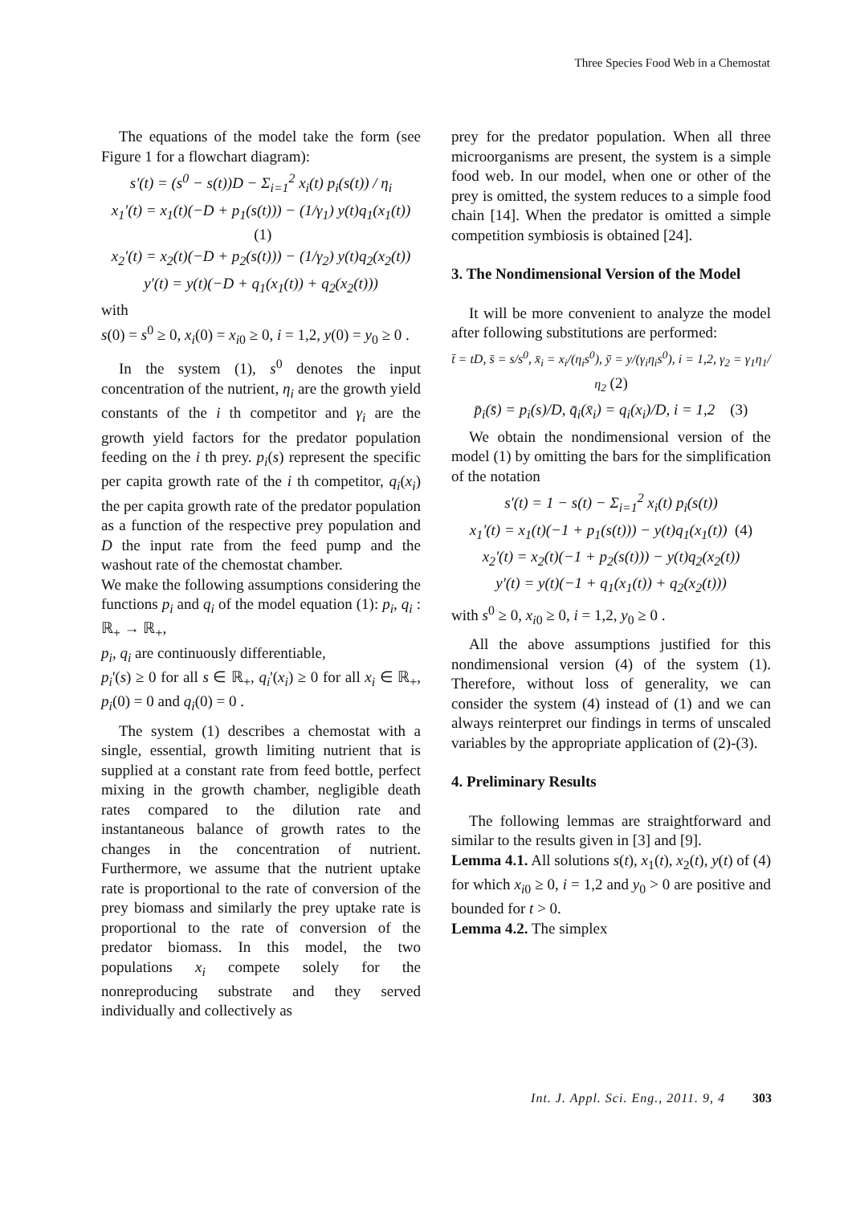Three Species Food Web in a Chemostat
The equations of the model take the form (see Figure 1 for a flowchart diagram):
s'(t) = (s<sup>0</sup> − s(t))D − Σ<sub>i=1</sub><sup>2</sup> x<sub>i</sub>(t) p<sub>i</sub>(s(t)) / η<sub>i</sub>
x<sub>1</sub>'(t) = x<sub>1</sub>(t)(−D + p<sub>1</sub>(s(t))) − (1/γ<sub>1</sub>) y(t)q<sub>1</sub>(x<sub>1</sub>(t)) (1)
x<sub>2</sub>'(t) = x<sub>2</sub>(t)(−D + p<sub>2</sub>(s(t))) − (1/γ<sub>2</sub>) y(t)q<sub>2</sub>(x<sub>2</sub>(t))
y'(t) = y(t)(−D + q<sub>1</sub>(x<sub>1</sub>(t)) + q<sub>2</sub>(x<sub>2</sub>(t)))
with
s(0) = s<sup>0</sup> ≥ 0, x<sub>i</sub>(0) = x<sub>i0</sub> ≥ 0, i = 1,2, y(0) = y<sub>0</sub> ≥ 0 .
In the system (1), s<sup>0</sup> denotes the input concentration of the nutrient, η<sub>i</sub> are the growth yield constants of the i th competitor and γ<sub>i</sub> are the growth yield factors for the predator population feeding on the i th prey. p<sub>i</sub>(s) represent the specific per capita growth rate of the i th competitor, q<sub>i</sub>(x<sub>i</sub>) the per capita growth rate of the predator population as a function of the respective prey population and D the input rate from the feed pump and the washout rate of the chemostat chamber.
We make the following assumptions considering the functions p<sub>i</sub> and q<sub>i</sub> of the model equation (1): p<sub>i</sub>, q<sub>i</sub> : ℝ<sub>+</sub> → ℝ<sub>+</sub>,
p<sub>i</sub>, q<sub>i</sub> are continuously differentiable,
p<sub>i</sub>'(s) ≥ 0 for all s ∈ ℝ<sub>+</sub>, q<sub>i</sub>'(x<sub>i</sub>) ≥ 0 for all x<sub>i</sub> ∈ ℝ<sub>+</sub>, p<sub>i</sub>(0) = 0 and q<sub>i</sub>(0) = 0 .
The system (1) describes a chemostat with a single, essential, growth limiting nutrient that is supplied at a constant rate from feed bottle, perfect mixing in the growth chamber, negligible death rates compared to the dilution rate and instantaneous balance of growth rates to the changes in the concentration of nutrient. Furthermore, we assume that the nutrient uptake rate is proportional to the rate of conversion of the prey biomass and similarly the prey uptake rate is proportional to the rate of conversion of the predator biomass. In this model, the two populations x<sub>i</sub> compete solely for the nonreproducing substrate and they served individually and collectively as
prey for the predator population. When all three microorganisms are present, the system is a simple food web. In our model, when one or other of the prey is omitted, the system reduces to a simple food chain [14]. When the predator is omitted a simple competition symbiosis is obtained [24].
3. The Nondimensional Version of the Model
It will be more convenient to analyze the model after following substitutions are performed:
t̄ = tD, s̄ = s/s<sup>0</sup>, x̄<sub>i</sub> = x<sub>i</sub>/(η<sub>i</sub>s<sup>0</sup>), ȳ = y/(γ<sub>i</sub>η<sub>i</sub>s<sup>0</sup>), i = 1,2, γ<sub>2</sub> = γ<sub>1</sub>η<sub>1</sub>/η<sub>2</sub> (2)
p̄<sub>i</sub>(s̄) = p<sub>i</sub>(s)/D, q̄<sub>i</sub>(x̄<sub>i</sub>) = q<sub>i</sub>(x<sub>i</sub>)/D, i = 1,2 (3)
We obtain the nondimensional version of the model (1) by omitting the bars for the simplification of the notation
s'(t) = 1 − s(t) − Σ<sub>i=1</sub><sup>2</sup> x<sub>i</sub>(t) p<sub>i</sub>(s(t))
x<sub>1</sub>'(t) = x<sub>1</sub>(t)(−1 + p<sub>1</sub>(s(t))) − y(t)q<sub>1</sub>(x<sub>1</sub>(t)) (4)
x<sub>2</sub>'(t) = x<sub>2</sub>(t)(−1 + p<sub>2</sub>(s(t))) − y(t)q<sub>2</sub>(x<sub>2</sub>(t))
y'(t) = y(t)(−1 + q<sub>1</sub>(x<sub>1</sub>(t)) + q<sub>2</sub>(x<sub>2</sub>(t)))
with s<sup>0</sup> ≥ 0, x<sub>i0</sub> ≥ 0, i = 1,2, y<sub>0</sub> ≥ 0 .
All the above assumptions justified for this nondimensional version (4) of the system (1). Therefore, without loss of generality, we can consider the system (4) instead of (1) and we can always reinterpret our findings in terms of unscaled variables by the appropriate application of (2)-(3).
4. Preliminary Results
The following lemmas are straightforward and similar to the results given in [3] and [9].
Lemma 4.1. All solutions s(t), x<sub>1</sub>(t), x<sub>2</sub>(t), y(t) of (4) for which x<sub>i0</sub> ≥ 0, i = 1,2 and y<sub>0</sub> > 0 are positive and bounded for t > 0.
Lemma 4.2. The simplex
Int. J. Appl. Sci. Eng., 2011. 9, 4 303